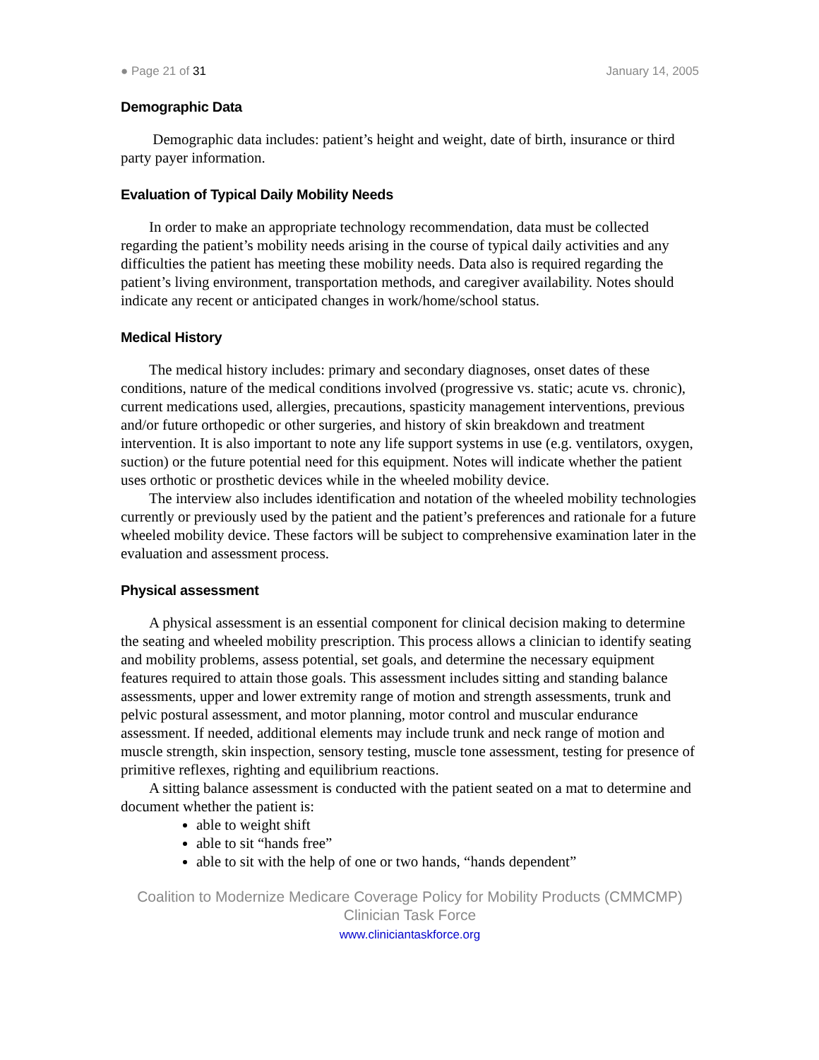● Page 21 of 31 January 14, 2005
Demographic Data
Demographic data includes: patient’s height and weight, date of birth, insurance or third party payer information.
Evaluation of Typical Daily Mobility Needs
In order to make an appropriate technology recommendation, data must be collected regarding the patient’s mobility needs arising in the course of typical daily activities and any difficulties the patient has meeting these mobility needs. Data also is required regarding the patient’s living environment, transportation methods, and caregiver availability. Notes should indicate any recent or anticipated changes in work/home/school status.
Medical History
The medical history includes: primary and secondary diagnoses, onset dates of these conditions, nature of the medical conditions involved (progressive vs. static; acute vs. chronic), current medications used, allergies, precautions, spasticity management interventions, previous and/or future orthopedic or other surgeries, and history of skin breakdown and treatment intervention. It is also important to note any life support systems in use (e.g. ventilators, oxygen, suction) or the future potential need for this equipment. Notes will indicate whether the patient uses orthotic or prosthetic devices while in the wheeled mobility device.
The interview also includes identification and notation of the wheeled mobility technologies currently or previously used by the patient and the patient’s preferences and rationale for a future wheeled mobility device. These factors will be subject to comprehensive examination later in the evaluation and assessment process.
Physical assessment
A physical assessment is an essential component for clinical decision making to determine the seating and wheeled mobility prescription. This process allows a clinician to identify seating and mobility problems, assess potential, set goals, and determine the necessary equipment features required to attain those goals. This assessment includes sitting and standing balance assessments, upper and lower extremity range of motion and strength assessments, trunk and pelvic postural assessment, and motor planning, motor control and muscular endurance assessment. If needed, additional elements may include trunk and neck range of motion and muscle strength, skin inspection, sensory testing, muscle tone assessment, testing for presence of primitive reflexes, righting and equilibrium reactions.
A sitting balance assessment is conducted with the patient seated on a mat to determine and document whether the patient is:
able to weight shift
able to sit “hands free”
able to sit with the help of one or two hands, “hands dependent”
Coalition to Modernize Medicare Coverage Policy for Mobility Products (CMMCMP)
Clinician Task Force
www.cliniciantaskforce.org